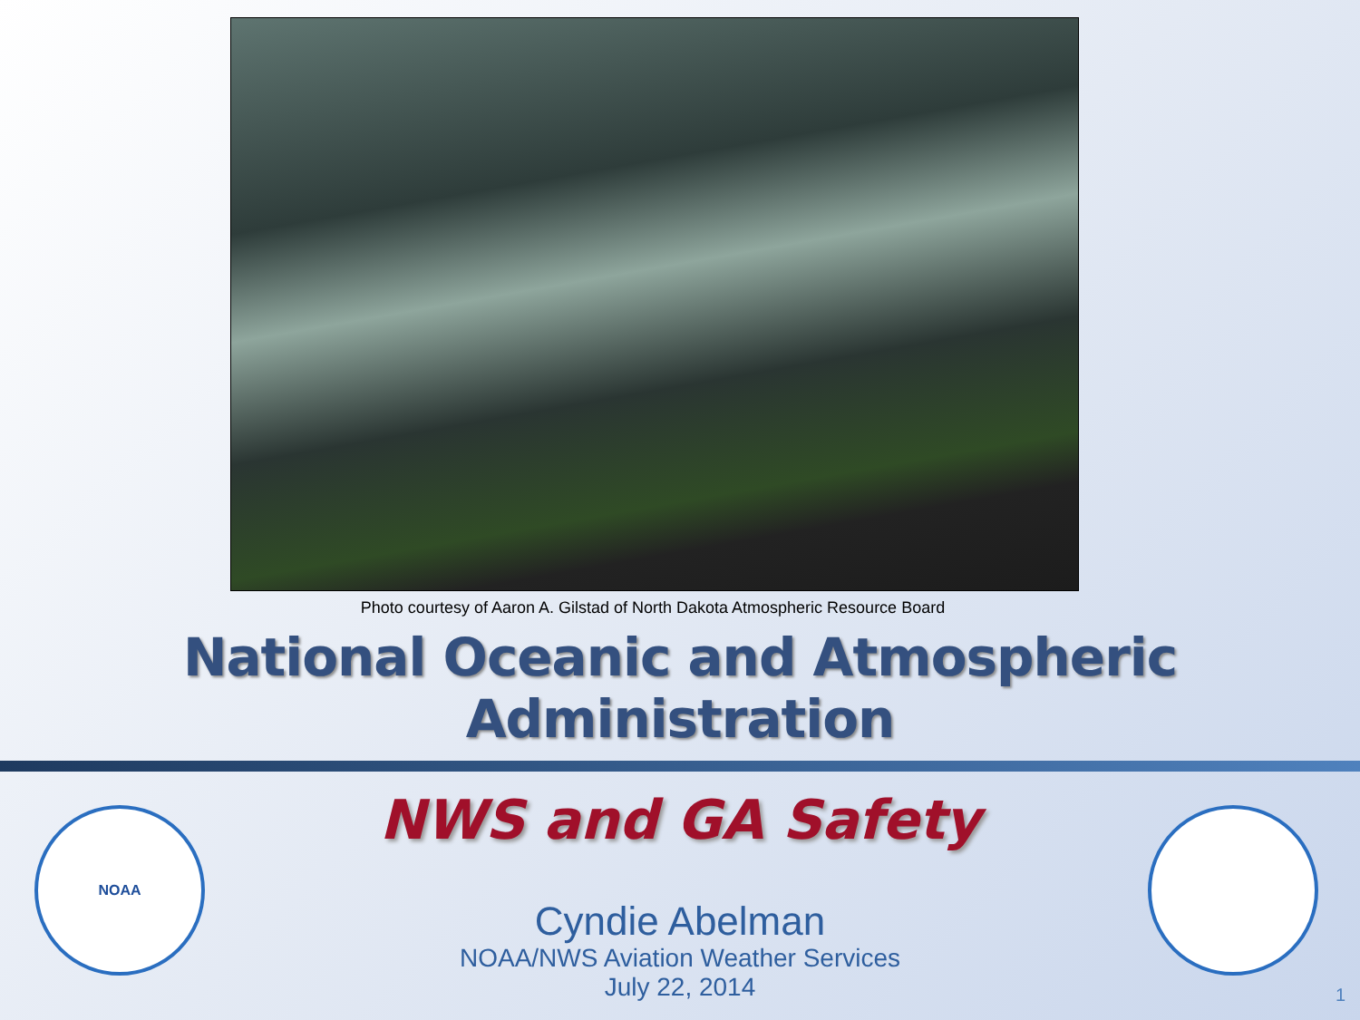Photo courtesy of Aaron A. Gilstad of North Dakota Atmospheric Resource Board
National Oceanic and Atmospheric Administration
NWS and GA Safety
Cyndie Abelman
NOAA/NWS Aviation Weather Services
July 22, 2014
NOAA
1